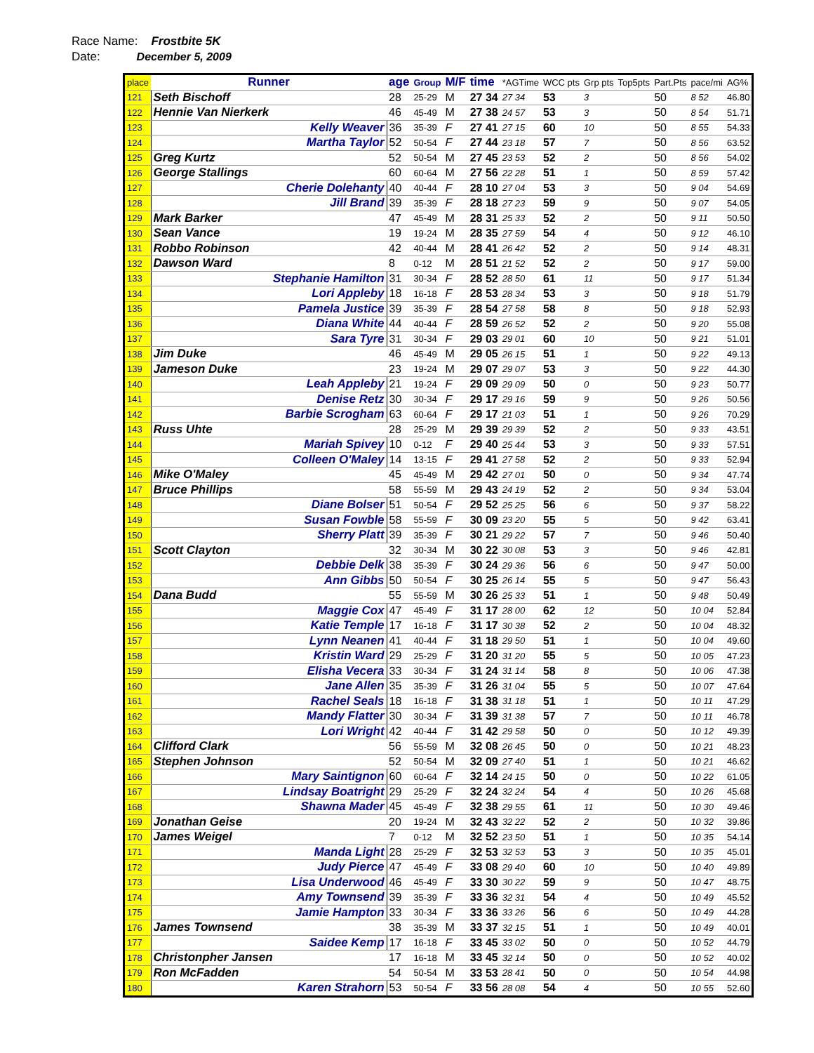Race Name: Frostbite 5K
Date: December 5, 2009
| place | Runner | age | Group | M/F | time | *AGTime | WCC pts | Grp pts | Top5pts | Part.Pts | pace/mi | AG% |
| --- | --- | --- | --- | --- | --- | --- | --- | --- | --- | --- | --- | --- |
| 121 | Seth Bischoff | 28 | 25-29 | M | 27 34 | 27 34 | 53 | 3 | | 50 | 8 52 | 46.80 |
| 122 | Hennie Van Nierkerk | 46 | 45-49 | M | 27 38 | 24 57 | 53 | 3 | | 50 | 8 54 | 51.71 |
| 123 | Kelly Weaver | 36 | 35-39 | F | 27 41 | 27 15 | 60 | 10 | | 50 | 8 55 | 54.33 |
| 124 | Martha Taylor | 52 | 50-54 | F | 27 44 | 23 18 | 57 | 7 | | 50 | 8 56 | 63.52 |
| 125 | Greg Kurtz | 52 | 50-54 | M | 27 45 | 23 53 | 52 | 2 | | 50 | 8 56 | 54.02 |
| 126 | George Stallings | 60 | 60-64 | M | 27 56 | 22 28 | 51 | 1 | | 50 | 8 59 | 57.42 |
| 127 | Cherie Dolehanty | 40 | 40-44 | F | 28 10 | 27 04 | 53 | 3 | | 50 | 9 04 | 54.69 |
| 128 | Jill Brand | 39 | 35-39 | F | 28 18 | 27 23 | 59 | 9 | | 50 | 9 07 | 54.05 |
| 129 | Mark Barker | 47 | 45-49 | M | 28 31 | 25 33 | 52 | 2 | | 50 | 9 11 | 50.50 |
| 130 | Sean Vance | 19 | 19-24 | M | 28 35 | 27 59 | 54 | 4 | | 50 | 9 12 | 46.10 |
| 131 | Robbo Robinson | 42 | 40-44 | M | 28 41 | 26 42 | 52 | 2 | | 50 | 9 14 | 48.31 |
| 132 | Dawson Ward | 8 | 0-12 | M | 28 51 | 21 52 | 52 | 2 | | 50 | 9 17 | 59.00 |
| 133 | Stephanie Hamilton | 31 | 30-34 | F | 28 52 | 28 50 | 61 | 11 | | 50 | 9 17 | 51.34 |
| 134 | Lori Appleby | 18 | 16-18 | F | 28 53 | 28 34 | 53 | 3 | | 50 | 9 18 | 51.79 |
| 135 | Pamela Justice | 39 | 35-39 | F | 28 54 | 27 58 | 58 | 8 | | 50 | 9 18 | 52.93 |
| 136 | Diana White | 44 | 40-44 | F | 28 59 | 26 52 | 52 | 2 | | 50 | 9 20 | 55.08 |
| 137 | Sara Tyre | 31 | 30-34 | F | 29 03 | 29 01 | 60 | 10 | | 50 | 9 21 | 51.01 |
| 138 | Jim Duke | 46 | 45-49 | M | 29 05 | 26 15 | 51 | 1 | | 50 | 9 22 | 49.13 |
| 139 | Jameson Duke | 23 | 19-24 | M | 29 07 | 29 07 | 53 | 3 | | 50 | 9 22 | 44.30 |
| 140 | Leah Appleby | 21 | 19-24 | F | 29 09 | 29 09 | 50 | 0 | | 50 | 9 23 | 50.77 |
| 141 | Denise Retz | 30 | 30-34 | F | 29 17 | 29 16 | 59 | 9 | | 50 | 9 26 | 50.56 |
| 142 | Barbie Scrogham | 63 | 60-64 | F | 29 17 | 21 03 | 51 | 1 | | 50 | 9 26 | 70.29 |
| 143 | Russ Uhte | 28 | 25-29 | M | 29 39 | 29 39 | 52 | 2 | | 50 | 9 33 | 43.51 |
| 144 | Mariah Spivey | 10 | 0-12 | F | 29 40 | 25 44 | 53 | 3 | | 50 | 9 33 | 57.51 |
| 145 | Colleen O'Maley | 14 | 13-15 | F | 29 41 | 27 58 | 52 | 2 | | 50 | 9 33 | 52.94 |
| 146 | Mike O'Maley | 45 | 45-49 | M | 29 42 | 27 01 | 50 | 0 | | 50 | 9 34 | 47.74 |
| 147 | Bruce Phillips | 58 | 55-59 | M | 29 43 | 24 19 | 52 | 2 | | 50 | 9 34 | 53.04 |
| 148 | Diane Bolser | 51 | 50-54 | F | 29 52 | 25 25 | 56 | 6 | | 50 | 9 37 | 58.22 |
| 149 | Susan Fowble | 58 | 55-59 | F | 30 09 | 23 20 | 55 | 5 | | 50 | 9 42 | 63.41 |
| 150 | Sherry Platt | 39 | 35-39 | F | 30 21 | 29 22 | 57 | 7 | | 50 | 9 46 | 50.40 |
| 151 | Scott Clayton | 32 | 30-34 | M | 30 22 | 30 08 | 53 | 3 | | 50 | 9 46 | 42.81 |
| 152 | Debbie Delk | 38 | 35-39 | F | 30 24 | 29 36 | 56 | 6 | | 50 | 9 47 | 50.00 |
| 153 | Ann Gibbs | 50 | 50-54 | F | 30 25 | 26 14 | 55 | 5 | | 50 | 9 47 | 56.43 |
| 154 | Dana Budd | 55 | 55-59 | M | 30 26 | 25 33 | 51 | 1 | | 50 | 9 48 | 50.49 |
| 155 | Maggie Cox | 47 | 45-49 | F | 31 17 | 28 00 | 62 | 12 | | 50 | 10 04 | 52.84 |
| 156 | Katie Temple | 17 | 16-18 | F | 31 17 | 30 38 | 52 | 2 | | 50 | 10 04 | 48.32 |
| 157 | Lynn Neanen | 41 | 40-44 | F | 31 18 | 29 50 | 51 | 1 | | 50 | 10 04 | 49.60 |
| 158 | Kristin Ward | 29 | 25-29 | F | 31 20 | 31 20 | 55 | 5 | | 50 | 10 05 | 47.23 |
| 159 | Elisha Vecera | 33 | 30-34 | F | 31 24 | 31 14 | 58 | 8 | | 50 | 10 06 | 47.38 |
| 160 | Jane Allen | 35 | 35-39 | F | 31 26 | 31 04 | 55 | 5 | | 50 | 10 07 | 47.64 |
| 161 | Rachel Seals | 18 | 16-18 | F | 31 38 | 31 18 | 51 | 1 | | 50 | 10 11 | 47.29 |
| 162 | Mandy Flatter | 30 | 30-34 | F | 31 39 | 31 38 | 57 | 7 | | 50 | 10 11 | 46.78 |
| 163 | Lori Wright | 42 | 40-44 | F | 31 42 | 29 58 | 50 | 0 | | 50 | 10 12 | 49.39 |
| 164 | Clifford Clark | 56 | 55-59 | M | 32 08 | 26 45 | 50 | 0 | | 50 | 10 21 | 48.23 |
| 165 | Stephen Johnson | 52 | 50-54 | M | 32 09 | 27 40 | 51 | 1 | | 50 | 10 21 | 46.62 |
| 166 | Mary Saintignon | 60 | 60-64 | F | 32 14 | 24 15 | 50 | 0 | | 50 | 10 22 | 61.05 |
| 167 | Lindsay Boatright | 29 | 25-29 | F | 32 24 | 32 24 | 54 | 4 | | 50 | 10 26 | 45.68 |
| 168 | Shawna Mader | 45 | 45-49 | F | 32 38 | 29 55 | 61 | 11 | | 50 | 10 30 | 49.46 |
| 169 | Jonathan Geise | 20 | 19-24 | M | 32 43 | 32 22 | 52 | 2 | | 50 | 10 32 | 39.86 |
| 170 | James Weigel | 7 | 0-12 | M | 32 52 | 23 50 | 51 | 1 | | 50 | 10 35 | 54.14 |
| 171 | Manda Light | 28 | 25-29 | F | 32 53 | 32 53 | 53 | 3 | | 50 | 10 35 | 45.01 |
| 172 | Judy Pierce | 47 | 45-49 | F | 33 08 | 29 40 | 60 | 10 | | 50 | 10 40 | 49.89 |
| 173 | Lisa Underwood | 46 | 45-49 | F | 33 30 | 30 22 | 59 | 9 | | 50 | 10 47 | 48.75 |
| 174 | Amy Townsend | 39 | 35-39 | F | 33 36 | 32 31 | 54 | 4 | | 50 | 10 49 | 45.52 |
| 175 | Jamie Hampton | 33 | 30-34 | F | 33 36 | 33 26 | 56 | 6 | | 50 | 10 49 | 44.28 |
| 176 | James Townsend | 38 | 35-39 | M | 33 37 | 32 15 | 51 | 1 | | 50 | 10 49 | 40.01 |
| 177 | Saidee Kemp | 17 | 16-18 | F | 33 45 | 33 02 | 50 | 0 | | 50 | 10 52 | 44.79 |
| 178 | Christonpher Jansen | 17 | 16-18 | M | 33 45 | 32 14 | 50 | 0 | | 50 | 10 52 | 40.02 |
| 179 | Ron McFadden | 54 | 50-54 | M | 33 53 | 28 41 | 50 | 0 | | 50 | 10 54 | 44.98 |
| 180 | Karen Strahorn | 53 | 50-54 | F | 33 56 | 28 08 | 54 | 4 | | 50 | 10 55 | 52.60 |